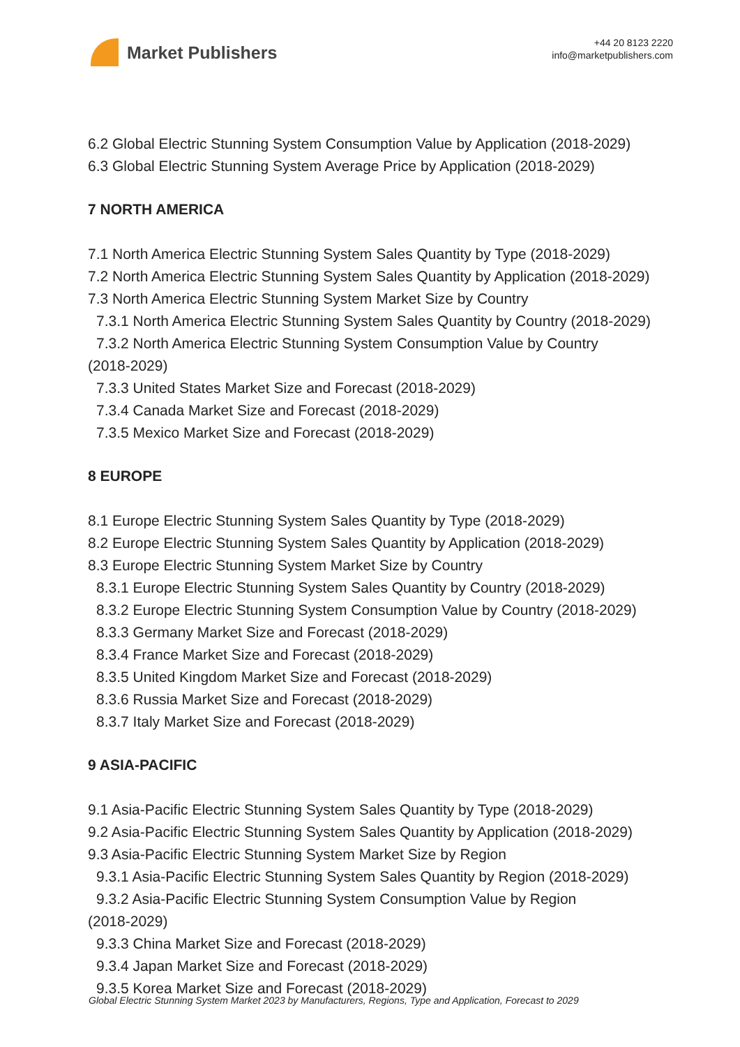Market Publishers
+44 20 8123 2220
info@marketpublishers.com
6.2 Global Electric Stunning System Consumption Value by Application (2018-2029)
6.3 Global Electric Stunning System Average Price by Application (2018-2029)
7 NORTH AMERICA
7.1 North America Electric Stunning System Sales Quantity by Type (2018-2029)
7.2 North America Electric Stunning System Sales Quantity by Application (2018-2029)
7.3 North America Electric Stunning System Market Size by Country
7.3.1 North America Electric Stunning System Sales Quantity by Country (2018-2029)
7.3.2 North America Electric Stunning System Consumption Value by Country
(2018-2029)
7.3.3 United States Market Size and Forecast (2018-2029)
7.3.4 Canada Market Size and Forecast (2018-2029)
7.3.5 Mexico Market Size and Forecast (2018-2029)
8 EUROPE
8.1 Europe Electric Stunning System Sales Quantity by Type (2018-2029)
8.2 Europe Electric Stunning System Sales Quantity by Application (2018-2029)
8.3 Europe Electric Stunning System Market Size by Country
8.3.1 Europe Electric Stunning System Sales Quantity by Country (2018-2029)
8.3.2 Europe Electric Stunning System Consumption Value by Country (2018-2029)
8.3.3 Germany Market Size and Forecast (2018-2029)
8.3.4 France Market Size and Forecast (2018-2029)
8.3.5 United Kingdom Market Size and Forecast (2018-2029)
8.3.6 Russia Market Size and Forecast (2018-2029)
8.3.7 Italy Market Size and Forecast (2018-2029)
9 ASIA-PACIFIC
9.1 Asia-Pacific Electric Stunning System Sales Quantity by Type (2018-2029)
9.2 Asia-Pacific Electric Stunning System Sales Quantity by Application (2018-2029)
9.3 Asia-Pacific Electric Stunning System Market Size by Region
9.3.1 Asia-Pacific Electric Stunning System Sales Quantity by Region (2018-2029)
9.3.2 Asia-Pacific Electric Stunning System Consumption Value by Region
(2018-2029)
9.3.3 China Market Size and Forecast (2018-2029)
9.3.4 Japan Market Size and Forecast (2018-2029)
9.3.5 Korea Market Size and Forecast (2018-2029)
Global Electric Stunning System Market 2023 by Manufacturers, Regions, Type and Application, Forecast to 2029